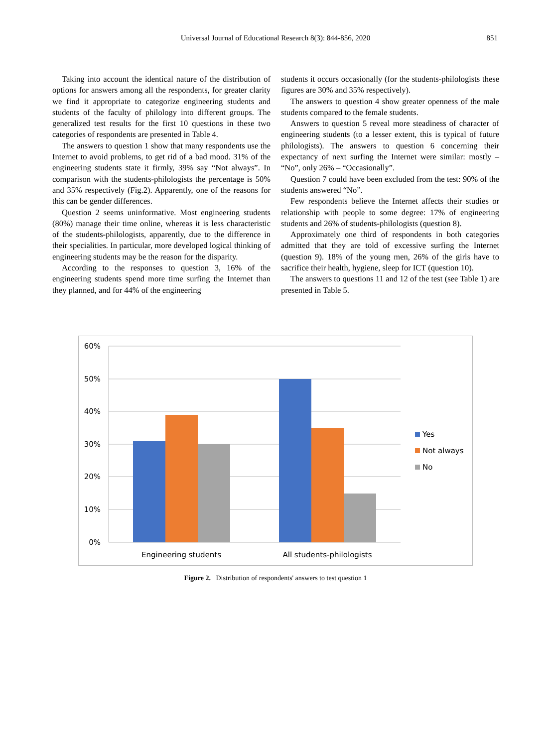Universal Journal of Educational Research 8(3): 844-856, 2020
851
Taking into account the identical nature of the distribution of options for answers among all the respondents, for greater clarity we find it appropriate to categorize engineering students and students of the faculty of philology into different groups. The generalized test results for the first 10 questions in these two categories of respondents are presented in Table 4.
The answers to question 1 show that many respondents use the Internet to avoid problems, to get rid of a bad mood. 31% of the engineering students state it firmly, 39% say “Not always”. In comparison with the students-philologists the percentage is 50% and 35% respectively (Fig.2). Apparently, one of the reasons for this can be gender differences.
Question 2 seems uninformative. Most engineering students (80%) manage their time online, whereas it is less characteristic of the students-philologists, apparently, due to the difference in their specialities. In particular, more developed logical thinking of engineering students may be the reason for the disparity.
According to the responses to question 3, 16% of the engineering students spend more time surfing the Internet than they planned, and for 44% of the engineering
students it occurs occasionally (for the students-philologists these figures are 30% and 35% respectively).
The answers to question 4 show greater openness of the male students compared to the female students.
Answers to question 5 reveal more steadiness of character of engineering students (to a lesser extent, this is typical of future philologists). The answers to question 6 concerning their expectancy of next surfing the Internet were similar: mostly – “No”, only 26% – “Occasionally”.
Question 7 could have been excluded from the test: 90% of the students answered “No”.
Few respondents believe the Internet affects their studies or relationship with people to some degree: 17% of engineering students and 26% of students-philologists (question 8).
Approximately one third of respondents in both categories admitted that they are told of excessive surfing the Internet (question 9). 18% of the young men, 26% of the girls have to sacrifice their health, hygiene, sleep for ICT (question 10).
The answers to questions 11 and 12 of the test (see Table 1) are presented in Table 5.
60%
50%
40%
30%
20%
10%
0%
Engineering students
All students-philologists
Yes
Not always
No
Figure 2. Distribution of respondents' answers to test question 1